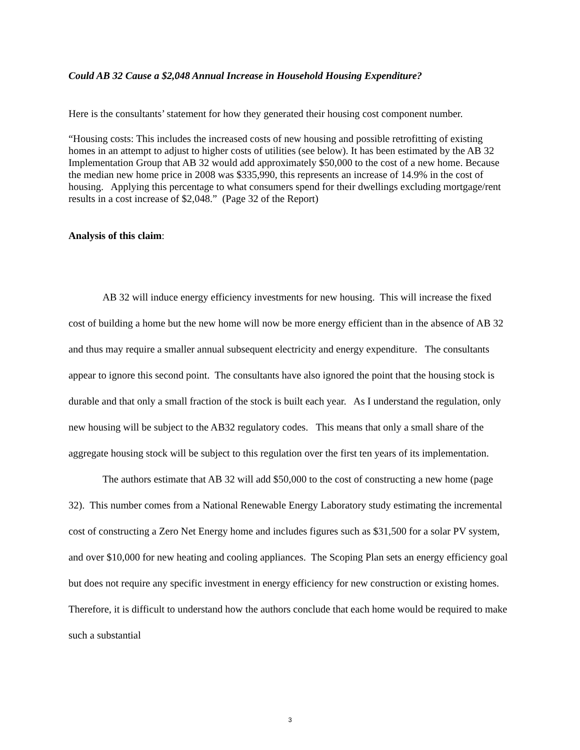Could AB 32 Cause a $2,048 Annual Increase in Household Housing Expenditure?
Here is the consultants’ statement for how they generated their housing cost component number.
“Housing costs: This includes the increased costs of new housing and possible retrofitting of existing homes in an attempt to adjust to higher costs of utilities (see below). It has been estimated by the AB 32 Implementation Group that AB 32 would add approximately $50,000 to the cost of a new home. Because the median new home price in 2008 was $335,990, this represents an increase of 14.9% in the cost of housing. Applying this percentage to what consumers spend for their dwellings excluding mortgage/rent results in a cost increase of $2,048.” (Page 32 of the Report)
Analysis of this claim:
AB 32 will induce energy efficiency investments for new housing. This will increase the fixed cost of building a home but the new home will now be more energy efficient than in the absence of AB 32 and thus may require a smaller annual subsequent electricity and energy expenditure. The consultants appear to ignore this second point. The consultants have also ignored the point that the housing stock is durable and that only a small fraction of the stock is built each year. As I understand the regulation, only new housing will be subject to the AB32 regulatory codes. This means that only a small share of the aggregate housing stock will be subject to this regulation over the first ten years of its implementation.
The authors estimate that AB 32 will add $50,000 to the cost of constructing a new home (page 32). This number comes from a National Renewable Energy Laboratory study estimating the incremental cost of constructing a Zero Net Energy home and includes figures such as $31,500 for a solar PV system, and over $10,000 for new heating and cooling appliances. The Scoping Plan sets an energy efficiency goal but does not require any specific investment in energy efficiency for new construction or existing homes. Therefore, it is difficult to understand how the authors conclude that each home would be required to make such a substantial
3